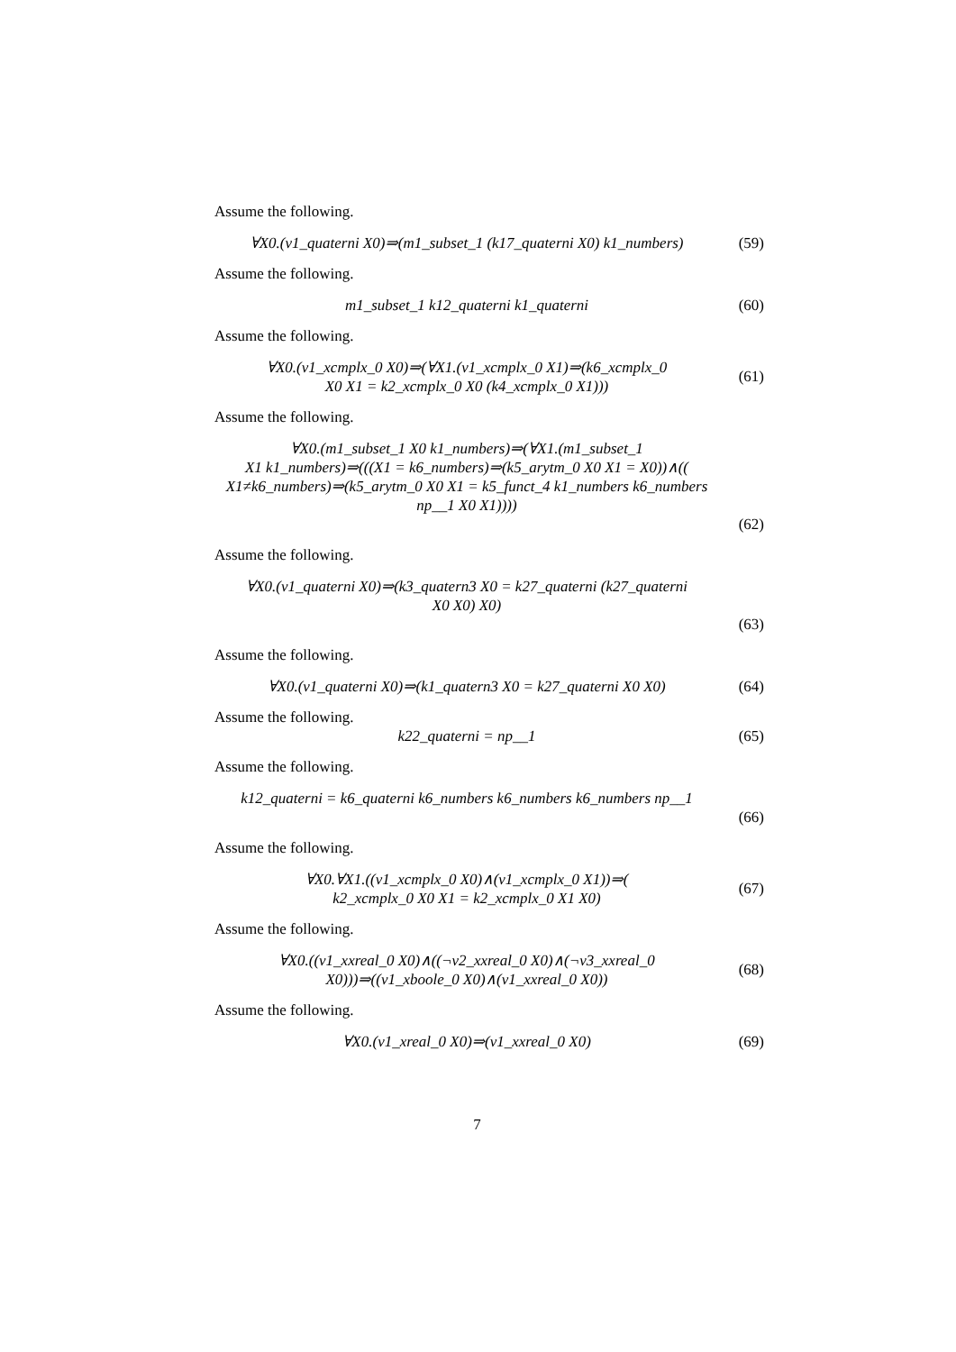Assume the following.
∀X0.(v1_quaterni X0)⇒(m1_subset_1 (k17_quaterni X0) k1_numbers)
(59)
Assume the following.
m1_subset_1 k12_quaterni k1_quaterni
(60)
Assume the following.
∀X0.(v1_xcmplx_0 X0)⇒(∀X1.(v1_xcmplx_0 X1)⇒(k6_xcmplx_0
X0 X1 = k2_xcmplx_0 X0 (k4_xcmplx_0 X1)))
(61)
Assume the following.
∀X0.(m1_subset_1 X0 k1_numbers)⇒(∀X1.(m1_subset_1
X1 k1_numbers)⇒(((X1 = k6_numbers)⇒(k5_arytm_0 X0 X1 = X0))∧((
X1≠k6_numbers)⇒(k5_arytm_0 X0 X1 = k5_funct_4 k1_numbers k6_numbers
np__1 X0 X1))))
(62)
Assume the following.
∀X0.(v1_quaterni X0)⇒(k3_quatern3 X0 = k27_quaterni (k27_quaterni
X0 X0) X0)
(63)
Assume the following.
∀X0.(v1_quaterni X0)⇒(k1_quatern3 X0 = k27_quaterni X0 X0)
(64)
Assume the following.
k22_quaterni = np__1
(65)
Assume the following.
k12_quaterni = k6_quaterni k6_numbers k6_numbers k6_numbers np__1
(66)
Assume the following.
∀X0.∀X1.((v1_xcmplx_0 X0)∧(v1_xcmplx_0 X1))⇒(
k2_xcmplx_0 X0 X1 = k2_xcmplx_0 X1 X0)
(67)
Assume the following.
∀X0.((v1_xxreal_0 X0)∧((¬v2_xxreal_0 X0)∧(¬v3_xxreal_0
X0)))⇒((v1_xboole_0 X0)∧(v1_xxreal_0 X0))
(68)
Assume the following.
∀X0.(v1_xreal_0 X0)⇒(v1_xxreal_0 X0)
(69)
7